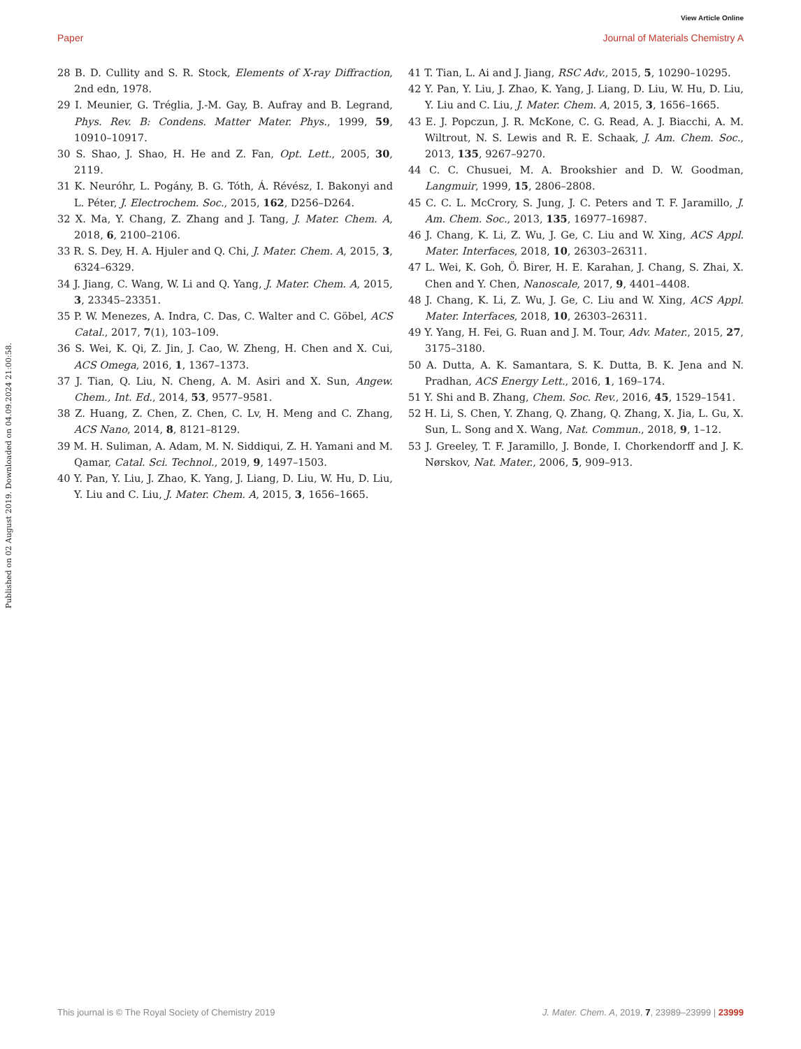View Article Online
Paper Journal of Materials Chemistry A
Published on 02 August 2019. Downloaded on 04.09.2024 21:00:58.
28 B. D. Cullity and S. R. Stock, Elements of X-ray Diffraction, 2nd edn, 1978.
29 I. Meunier, G. Tréglia, J.-M. Gay, B. Aufray and B. Legrand, Phys. Rev. B: Condens. Matter Mater. Phys., 1999, 59, 10910–10917.
30 S. Shao, J. Shao, H. He and Z. Fan, Opt. Lett., 2005, 30, 2119.
31 K. Neuróhr, L. Pogány, B. G. Tóth, Á. Révész, I. Bakonyi and L. Péter, J. Electrochem. Soc., 2015, 162, D256–D264.
32 X. Ma, Y. Chang, Z. Zhang and J. Tang, J. Mater. Chem. A, 2018, 6, 2100–2106.
33 R. S. Dey, H. A. Hjuler and Q. Chi, J. Mater. Chem. A, 2015, 3, 6324–6329.
34 J. Jiang, C. Wang, W. Li and Q. Yang, J. Mater. Chem. A, 2015, 3, 23345–23351.
35 P. W. Menezes, A. Indra, C. Das, C. Walter and C. Göbel, ACS Catal., 2017, 7(1), 103–109.
36 S. Wei, K. Qi, Z. Jin, J. Cao, W. Zheng, H. Chen and X. Cui, ACS Omega, 2016, 1, 1367–1373.
37 J. Tian, Q. Liu, N. Cheng, A. M. Asiri and X. Sun, Angew. Chem., Int. Ed., 2014, 53, 9577–9581.
38 Z. Huang, Z. Chen, Z. Chen, C. Lv, H. Meng and C. Zhang, ACS Nano, 2014, 8, 8121–8129.
39 M. H. Suliman, A. Adam, M. N. Siddiqui, Z. H. Yamani and M. Qamar, Catal. Sci. Technol., 2019, 9, 1497–1503.
40 Y. Pan, Y. Liu, J. Zhao, K. Yang, J. Liang, D. Liu, W. Hu, D. Liu, Y. Liu and C. Liu, J. Mater. Chem. A, 2015, 3, 1656–1665.
41 T. Tian, L. Ai and J. Jiang, RSC Adv., 2015, 5, 10290–10295.
42 Y. Pan, Y. Liu, J. Zhao, K. Yang, J. Liang, D. Liu, W. Hu, D. Liu, Y. Liu and C. Liu, J. Mater. Chem. A, 2015, 3, 1656–1665.
43 E. J. Popczun, J. R. McKone, C. G. Read, A. J. Biacchi, A. M. Wiltrout, N. S. Lewis and R. E. Schaak, J. Am. Chem. Soc., 2013, 135, 9267–9270.
44 C. C. Chusuei, M. A. Brookshier and D. W. Goodman, Langmuir, 1999, 15, 2806–2808.
45 C. C. L. McCrory, S. Jung, J. C. Peters and T. F. Jaramillo, J. Am. Chem. Soc., 2013, 135, 16977–16987.
46 J. Chang, K. Li, Z. Wu, J. Ge, C. Liu and W. Xing, ACS Appl. Mater. Interfaces, 2018, 10, 26303–26311.
47 L. Wei, K. Goh, Ö. Birer, H. E. Karahan, J. Chang, S. Zhai, X. Chen and Y. Chen, Nanoscale, 2017, 9, 4401–4408.
48 J. Chang, K. Li, Z. Wu, J. Ge, C. Liu and W. Xing, ACS Appl. Mater. Interfaces, 2018, 10, 26303–26311.
49 Y. Yang, H. Fei, G. Ruan and J. M. Tour, Adv. Mater., 2015, 27, 3175–3180.
50 A. Dutta, A. K. Samantara, S. K. Dutta, B. K. Jena and N. Pradhan, ACS Energy Lett., 2016, 1, 169–174.
51 Y. Shi and B. Zhang, Chem. Soc. Rev., 2016, 45, 1529–1541.
52 H. Li, S. Chen, Y. Zhang, Q. Zhang, Q. Zhang, X. Jia, L. Gu, X. Sun, L. Song and X. Wang, Nat. Commun., 2018, 9, 1–12.
53 J. Greeley, T. F. Jaramillo, J. Bonde, I. Chorkendorff and J. K. Nørskov, Nat. Mater., 2006, 5, 909–913.
This journal is © The Royal Society of Chemistry 2019 J. Mater. Chem. A, 2019, 7, 23989–23999 | 23999